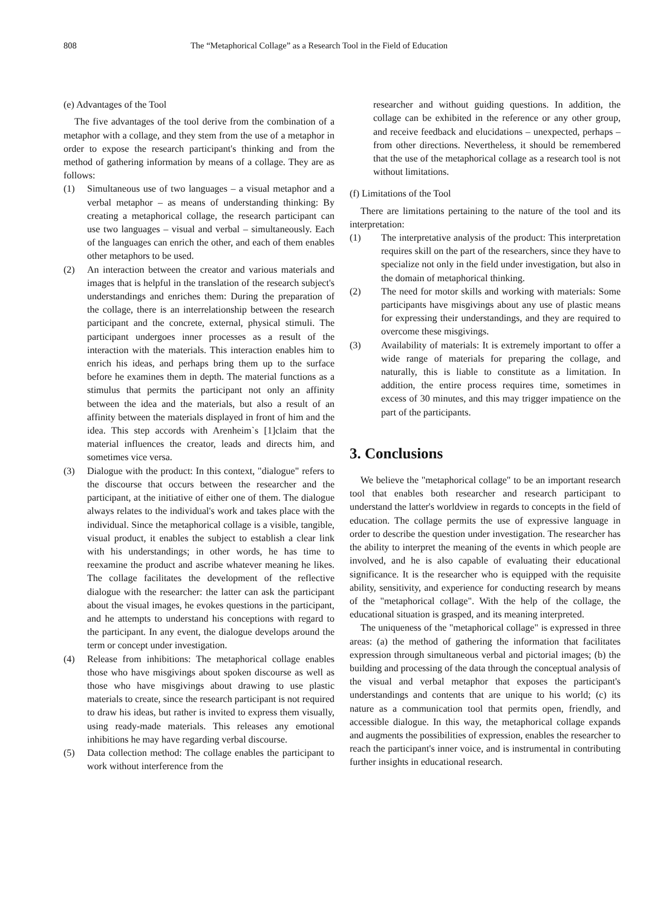808 The “Metaphorical Collage” as a Research Tool in the Field of Education
(e) Advantages of the Tool
The five advantages of the tool derive from the combination of a metaphor with a collage, and they stem from the use of a metaphor in order to expose the research participant's thinking and from the method of gathering information by means of a collage. They are as follows:
(1) Simultaneous use of two languages – a visual metaphor and a verbal metaphor – as means of understanding thinking: By creating a metaphorical collage, the research participant can use two languages – visual and verbal – simultaneously. Each of the languages can enrich the other, and each of them enables other metaphors to be used.
(2) An interaction between the creator and various materials and images that is helpful in the translation of the research subject's understandings and enriches them: During the preparation of the collage, there is an interrelationship between the research participant and the concrete, external, physical stimuli. The participant undergoes inner processes as a result of the interaction with the materials. This interaction enables him to enrich his ideas, and perhaps bring them up to the surface before he examines them in depth. The material functions as a stimulus that permits the participant not only an affinity between the idea and the materials, but also a result of an affinity between the materials displayed in front of him and the idea. This step accords with Arenheim`s [1]claim that the material influences the creator, leads and directs him, and sometimes vice versa.
(3) Dialogue with the product: In this context, "dialogue" refers to the discourse that occurs between the researcher and the participant, at the initiative of either one of them. The dialogue always relates to the individual's work and takes place with the individual. Since the metaphorical collage is a visible, tangible, visual product, it enables the subject to establish a clear link with his understandings; in other words, he has time to reexamine the product and ascribe whatever meaning he likes. The collage facilitates the development of the reflective dialogue with the researcher: the latter can ask the participant about the visual images, he evokes questions in the participant, and he attempts to understand his conceptions with regard to the participant. In any event, the dialogue develops around the term or concept under investigation.
(4) Release from inhibitions: The metaphorical collage enables those who have misgivings about spoken discourse as well as those who have misgivings about drawing to use plastic materials to create, since the research participant is not required to draw his ideas, but rather is invited to express them visually, using ready-made materials. This releases any emotional inhibitions he may have regarding verbal discourse.
(5) Data collection method: The collage enables the participant to work without interference from the
researcher and without guiding questions. In addition, the collage can be exhibited in the reference or any other group, and receive feedback and elucidations – unexpected, perhaps – from other directions. Nevertheless, it should be remembered that the use of the metaphorical collage as a research tool is not without limitations.
(f) Limitations of the Tool
There are limitations pertaining to the nature of the tool and its interpretation:
(1) The interpretative analysis of the product: This interpretation requires skill on the part of the researchers, since they have to specialize not only in the field under investigation, but also in the domain of metaphorical thinking.
(2) The need for motor skills and working with materials: Some participants have misgivings about any use of plastic means for expressing their understandings, and they are required to overcome these misgivings.
(3) Availability of materials: It is extremely important to offer a wide range of materials for preparing the collage, and naturally, this is liable to constitute as a limitation. In addition, the entire process requires time, sometimes in excess of 30 minutes, and this may trigger impatience on the part of the participants.
3. Conclusions
We believe the "metaphorical collage" to be an important research tool that enables both researcher and research participant to understand the latter's worldview in regards to concepts in the field of education. The collage permits the use of expressive language in order to describe the question under investigation. The researcher has the ability to interpret the meaning of the events in which people are involved, and he is also capable of evaluating their educational significance. It is the researcher who is equipped with the requisite ability, sensitivity, and experience for conducting research by means of the "metaphorical collage". With the help of the collage, the educational situation is grasped, and its meaning interpreted.
The uniqueness of the "metaphorical collage" is expressed in three areas: (a) the method of gathering the information that facilitates expression through simultaneous verbal and pictorial images; (b) the building and processing of the data through the conceptual analysis of the visual and verbal metaphor that exposes the participant's understandings and contents that are unique to his world; (c) its nature as a communication tool that permits open, friendly, and accessible dialogue. In this way, the metaphorical collage expands and augments the possibilities of expression, enables the researcher to reach the participant's inner voice, and is instrumental in contributing further insights in educational research.